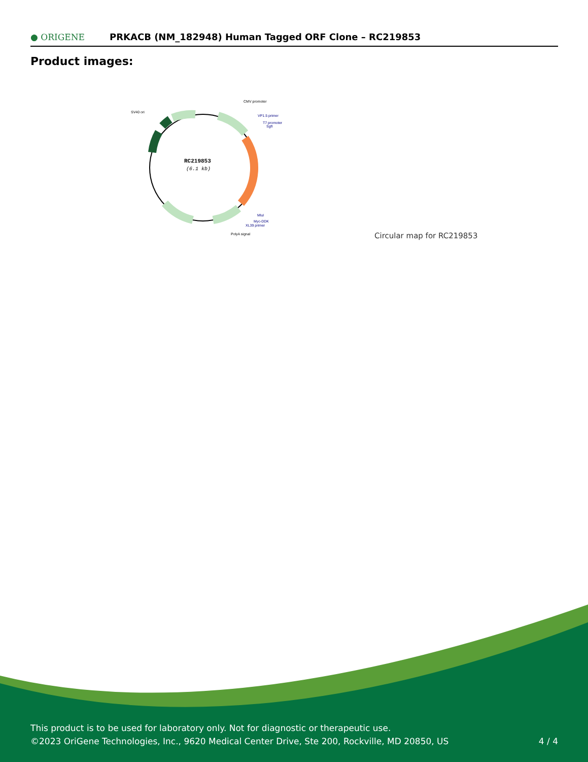● ORIGENE
PRKACB (NM_182948) Human Tagged ORF Clone – RC219853
Product images:
RC219853
(6.1 kb)
CMV promoter
VP1.5 primer
T7 promoter
SgfI
SV40 ori
MluI
Myc-DDK
XL39 primer
PolyA signal
Circular map for RC219853
This product is to be used for laboratory only. Not for diagnostic or therapeutic use.
©2023 OriGene Technologies, Inc., 9620 Medical Center Drive, Ste 200, Rockville, MD 20850, US 4 / 4